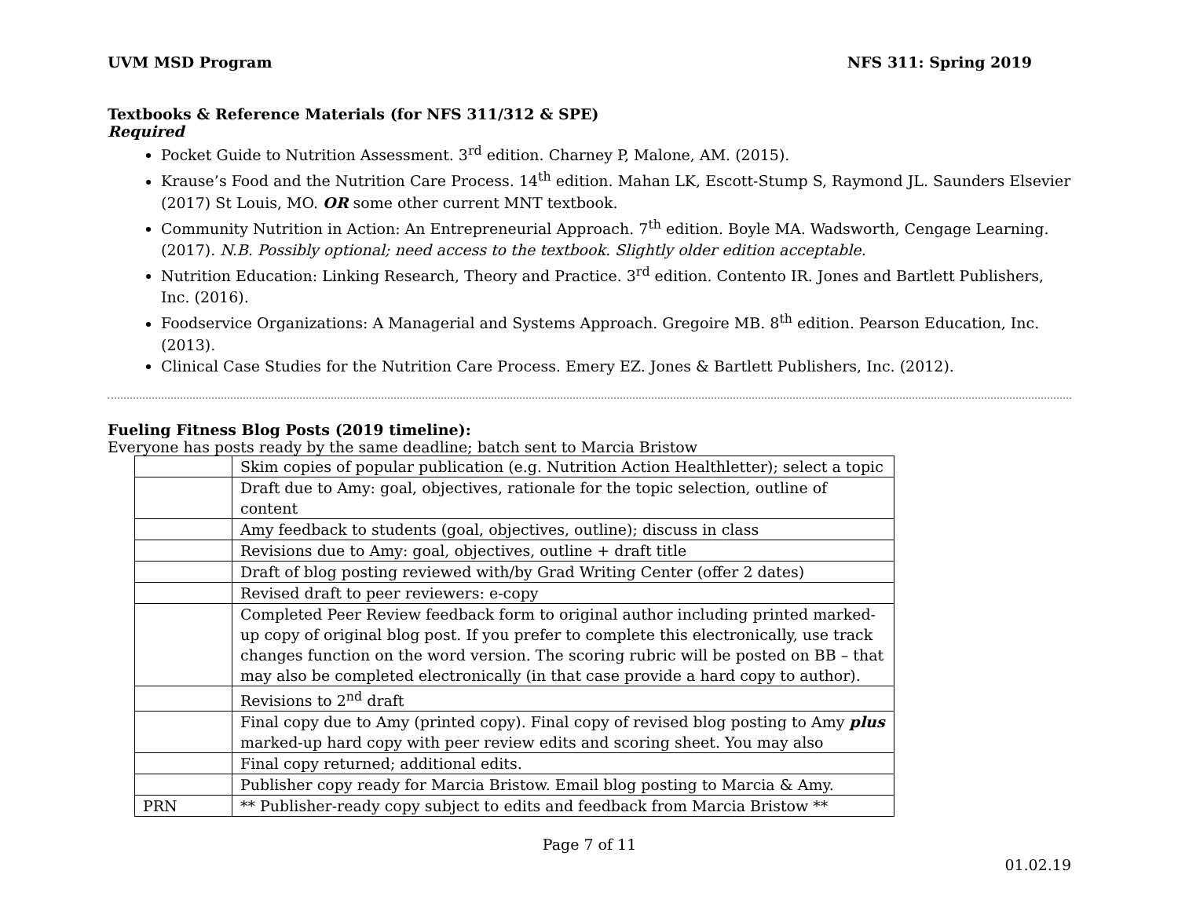UVM MSD Program NFS 311: Spring 2019
Textbooks & Reference Materials (for NFS 311/312 & SPE)
Required
Pocket Guide to Nutrition Assessment. 3<sup>rd</sup> edition. Charney P, Malone, AM. (2015).
Krause’s Food and the Nutrition Care Process. 14<sup>th</sup> edition. Mahan LK, Escott-Stump S, Raymond JL. Saunders Elsevier (2017) St Louis, MO. OR some other current MNT textbook.
Community Nutrition in Action: An Entrepreneurial Approach. 7<sup>th</sup> edition. Boyle MA. Wadsworth, Cengage Learning. (2017). N.B. Possibly optional; need access to the textbook. Slightly older edition acceptable.
Nutrition Education: Linking Research, Theory and Practice. 3<sup>rd</sup> edition. Contento IR. Jones and Bartlett Publishers, Inc. (2016).
Foodservice Organizations: A Managerial and Systems Approach. Gregoire MB. 8<sup>th</sup> edition. Pearson Education, Inc. (2013).
Clinical Case Studies for the Nutrition Care Process. Emery EZ. Jones & Bartlett Publishers, Inc. (2012).
Fueling Fitness Blog Posts (2019 timeline):
Everyone has posts ready by the same deadline; batch sent to Marcia Bristow
| | Skim copies of popular publication (e.g. Nutrition Action Healthletter); select a topic |
| | Draft due to Amy: goal, objectives, rationale for the topic selection, outline of content |
| | Amy feedback to students (goal, objectives, outline); discuss in class |
| | Revisions due to Amy: goal, objectives, outline + draft title |
| | Draft of blog posting reviewed with/by Grad Writing Center (offer 2 dates) |
| | Revised draft to peer reviewers: e-copy |
| | Completed Peer Review feedback form to original author including printed marked-up copy of original blog post. If you prefer to complete this electronically, use track changes function on the word version. The scoring rubric will be posted on BB – that may also be completed electronically (in that case provide a hard copy to author). |
| | Revisions to 2<sup>nd</sup> draft |
| | Final copy due to Amy (printed copy). Final copy of revised blog posting to Amy plus marked-up hard copy with peer review edits and scoring sheet. You may also |
| | Final copy returned; additional edits. |
| | Publisher copy ready for Marcia Bristow. Email blog posting to Marcia & Amy. |
| PRN | ** Publisher-ready copy subject to edits and feedback from Marcia Bristow ** |
Page 7 of 11
01.02.19